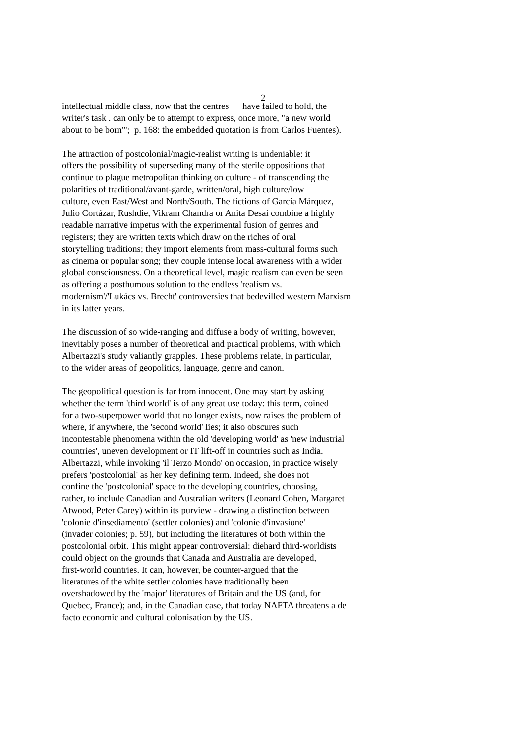2
intellectual middle class, now that the centres have failed to hold, the
writer's task . can only be to attempt to express, once more, "a new world
about to be born"'; p. 168: the embedded quotation is from Carlos Fuentes).
The attraction of postcolonial/magic-realist writing is undeniable: it
offers the possibility of superseding many of the sterile oppositions that
continue to plague metropolitan thinking on culture - of transcending the
polarities of traditional/avant-garde, written/oral, high culture/low
culture, even East/West and North/South. The fictions of García Márquez,
Julio Cortázar, Rushdie, Vikram Chandra or Anita Desai combine a highly
readable narrative impetus with the experimental fusion of genres and
registers; they are written texts which draw on the riches of oral
storytelling traditions; they import elements from mass-cultural forms such
as cinema or popular song; they couple intense local awareness with a wider
global consciousness. On a theoretical level, magic realism can even be seen
as offering a posthumous solution to the endless 'realism vs.
modernism'/'Lukács vs. Brecht' controversies that bedevilled western Marxism
in its latter years.
The discussion of so wide-ranging and diffuse a body of writing, however,
inevitably poses a number of theoretical and practical problems, with which
Albertazzi's study valiantly grapples. These problems relate, in particular,
to the wider areas of geopolitics, language, genre and canon.
The geopolitical question is far from innocent. One may start by asking
whether the term 'third world' is of any great use today: this term, coined
for a two-superpower world that no longer exists, now raises the problem of
where, if anywhere, the 'second world' lies; it also obscures such
incontestable phenomena within the old 'developing world' as 'new industrial
countries', uneven development or IT lift-off in countries such as India.
Albertazzi, while invoking 'il Terzo Mondo' on occasion, in practice wisely
prefers 'postcolonial' as her key defining term. Indeed, she does not
confine the 'postcolonial' space to the developing countries, choosing,
rather, to include Canadian and Australian writers (Leonard Cohen, Margaret
Atwood, Peter Carey) within its purview - drawing a distinction between
'colonie d'insediamento' (settler colonies) and 'colonie d'invasione'
(invader colonies; p. 59), but including the literatures of both within the
postcolonial orbit. This might appear controversial: diehard third-worldists
could object on the grounds that Canada and Australia are developed,
first-world countries. It can, however, be counter-argued that the
literatures of the white settler colonies have traditionally been
overshadowed by the 'major' literatures of Britain and the US (and, for
Quebec, France); and, in the Canadian case, that today NAFTA threatens a de
facto economic and cultural colonisation by the US.